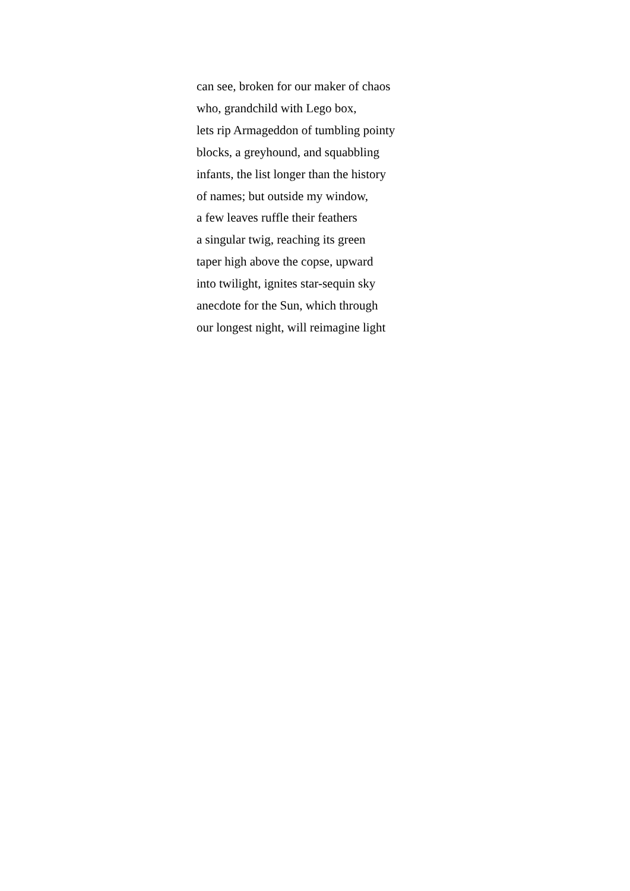can see, broken for our maker of chaos
who, grandchild with Lego box,
lets rip Armageddon of tumbling pointy
blocks, a greyhound, and squabbling
infants, the list longer than the history
of names; but outside my window,
a few leaves ruffle their feathers
a singular twig, reaching its green
taper high above the copse, upward
into twilight, ignites star-sequin sky
anecdote for the Sun, which through
our longest night, will reimagine light